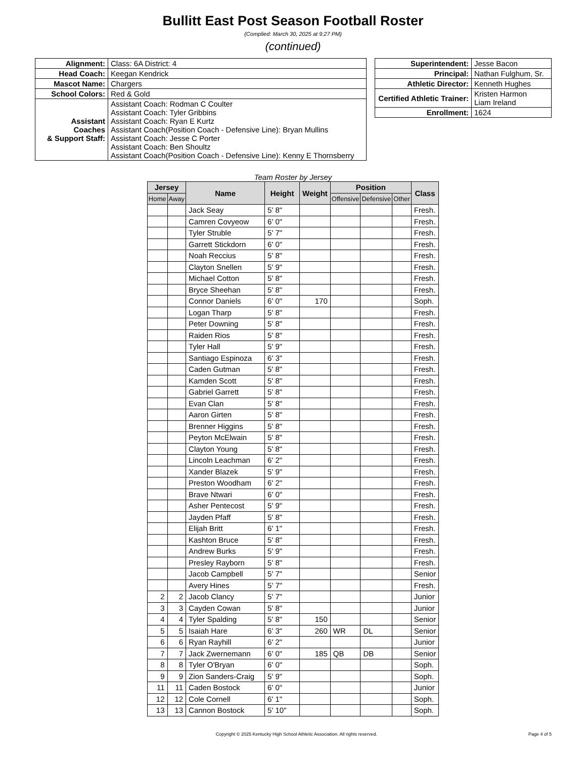Bullitt East Post Season Football Roster
(Complied: March 30, 2025 at 9:27 PM)
(continued)
| Alignment: | Class: 6A District: 4 |
| Head Coach: | Keegan Kendrick |
| Mascot Name: | Chargers |
| School Colors: | Red & Gold |
| Assistant Coaches & Support Staff: | Assistant Coach: Rodman C Coulter Assistant Coach: Tyler Gribbins Assistant Coach: Ryan E Kurtz Assistant Coach(Position Coach - Defensive Line): Bryan Mullins Assistant Coach: Jesse C Porter Assistant Coach: Ben Shoultz Assistant Coach(Position Coach - Defensive Line): Kenny E Thornsberry |
| Superintendent: | Jesse Bacon |
| Principal: | Nathan Fulghum, Sr. |
| Athletic Director: | Kenneth Hughes |
| Certified Athletic Trainer: | Kristen Harmon Liam Ireland |
| Enrollment: | 1624 |
Team Roster by Jersey
| Jersey | | Name | Height | Weight | Position | | | Class |
| --- | --- | --- | --- | --- | --- | --- | --- | --- |
| Home | Away | | | | Offensive | Defensive | Other | |
| | | Jack Seay | 5' 8" | | | | | Fresh. |
| | | Camren Covyeow | 6' 0" | | | | | Fresh. |
| | | Tyler Struble | 5' 7" | | | | | Fresh. |
| | | Garrett Stickdorn | 6' 0" | | | | | Fresh. |
| | | Noah Reccius | 5' 8" | | | | | Fresh. |
| | | Clayton Snellen | 5' 9" | | | | | Fresh. |
| | | Michael Cotton | 5' 8" | | | | | Fresh. |
| | | Bryce Sheehan | 5' 8" | | | | | Fresh. |
| | | Connor Daniels | 6' 0" | 170 | | | | Soph. |
| | | Logan Tharp | 5' 8" | | | | | Fresh. |
| | | Peter Downing | 5' 8" | | | | | Fresh. |
| | | Raiden Rios | 5' 8" | | | | | Fresh. |
| | | Tyler Hall | 5' 9" | | | | | Fresh. |
| | | Santiago Espinoza | 6' 3" | | | | | Fresh. |
| | | Caden Gutman | 5' 8" | | | | | Fresh. |
| | | Kamden Scott | 5' 8" | | | | | Fresh. |
| | | Gabriel Garrett | 5' 8" | | | | | Fresh. |
| | | Evan Clan | 5' 8" | | | | | Fresh. |
| | | Aaron Girten | 5' 8" | | | | | Fresh. |
| | | Brenner Higgins | 5' 8" | | | | | Fresh. |
| | | Peyton McElwain | 5' 8" | | | | | Fresh. |
| | | Clayton Young | 5' 8" | | | | | Fresh. |
| | | Lincoln Leachman | 6' 2" | | | | | Fresh. |
| | | Xander Blazek | 5' 9" | | | | | Fresh. |
| | | Preston Woodham | 6' 2" | | | | | Fresh. |
| | | Brave Ntwari | 6' 0" | | | | | Fresh. |
| | | Asher Pentecost | 5' 9" | | | | | Fresh. |
| | | Jayden Pfaff | 5' 8" | | | | | Fresh. |
| | | Elijah Britt | 6' 1" | | | | | Fresh. |
| | | Kashton Bruce | 5' 8" | | | | | Fresh. |
| | | Andrew Burks | 5' 9" | | | | | Fresh. |
| | | Presley Rayborn | 5' 8" | | | | | Fresh. |
| | | Jacob Campbell | 5' 7" | | | | | Senior |
| | | Avery Hines | 5' 7" | | | | | Fresh. |
| 2 | 2 | Jacob Clancy | 5' 7" | | | | | Junior |
| 3 | 3 | Cayden Cowan | 5' 8" | | | | | Junior |
| 4 | 4 | Tyler Spalding | 5' 8" | 150 | | | | Senior |
| 5 | 5 | Isaiah Hare | 6' 3" | 260 | WR | DL | | Senior |
| 6 | 6 | Ryan Rayhill | 6' 2" | | | | | Junior |
| 7 | 7 | Jack Zwernemann | 6' 0" | 185 | QB | DB | | Senior |
| 8 | 8 | Tyler O'Bryan | 6' 0" | | | | | Soph. |
| 9 | 9 | Zion Sanders-Craig | 5' 9" | | | | | Soph. |
| 11 | 11 | Caden Bostock | 6' 0" | | | | | Junior |
| 12 | 12 | Cole Cornell | 6' 1" | | | | | Soph. |
| 13 | 13 | Cannon Bostock | 5' 10" | | | | | Soph. |
Copyright © 2025 Kentucky High School Athletic Association. All rights reserved.
Page 4 of 5